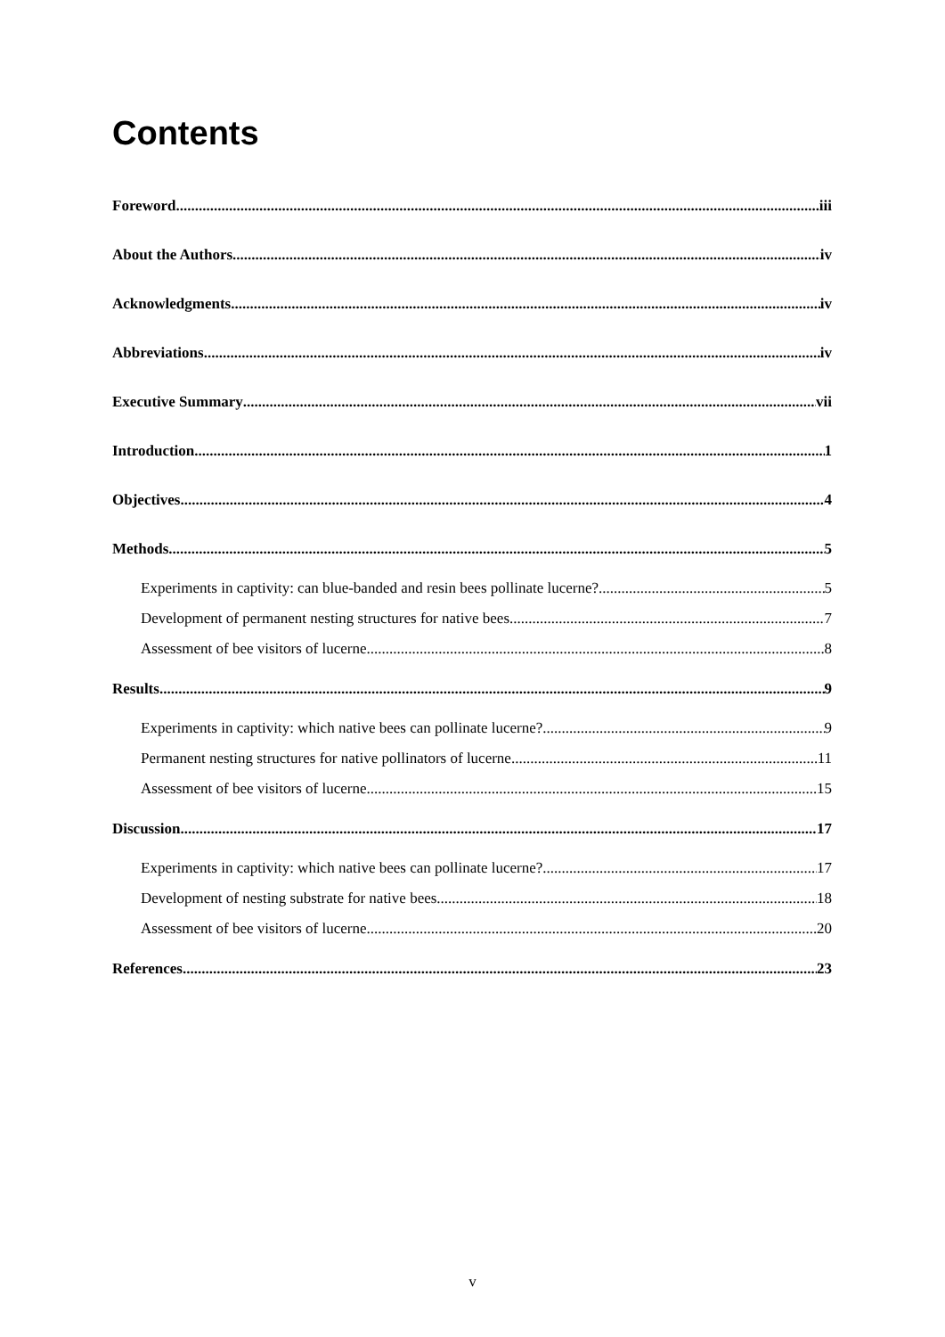Contents
Foreword iii
About the Authors iv
Acknowledgments iv
Abbreviations iv
Executive Summary vii
Introduction 1
Objectives 4
Methods 5
Experiments in captivity: can blue-banded and resin bees pollinate lucerne? 5
Development of permanent nesting structures for native bees 7
Assessment of bee visitors of lucerne 8
Results 9
Experiments in captivity: which native bees can pollinate lucerne? 9
Permanent nesting structures for native pollinators of lucerne 11
Assessment of bee visitors of lucerne 15
Discussion 17
Experiments in captivity: which native bees can pollinate lucerne? 17
Development of nesting substrate for native bees 18
Assessment of bee visitors of lucerne 20
References 23
v